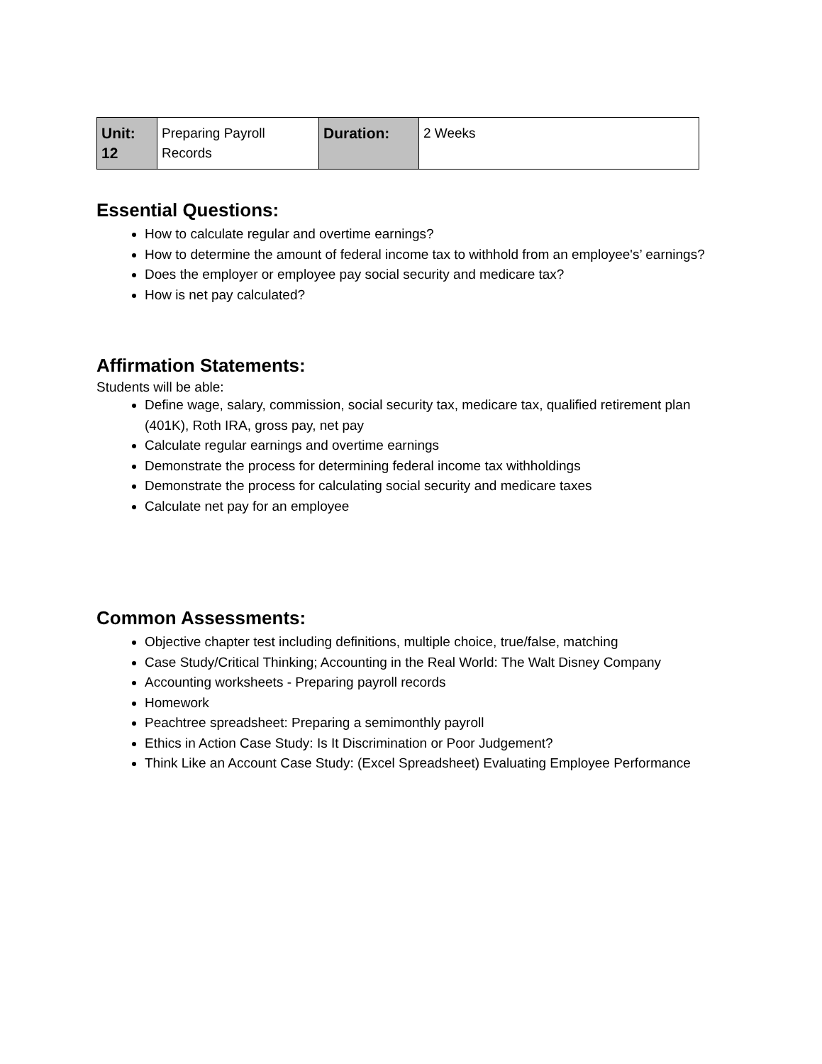| Unit: 12 | Preparing Payroll Records | Duration: | 2 Weeks |
Essential Questions:
How to calculate regular and overtime earnings?
How to determine the amount of federal income tax to withhold from an employee's’ earnings?
Does the employer or employee pay social security and medicare tax?
How is net pay calculated?
Affirmation Statements:
Students will be able:
Define wage, salary, commission, social security tax, medicare tax, qualified retirement plan (401K), Roth IRA, gross pay, net pay
Calculate regular earnings and overtime earnings
Demonstrate the process for determining federal income tax withholdings
Demonstrate the process for calculating social security and medicare taxes
Calculate net pay for an employee
Common Assessments:
Objective chapter test including definitions, multiple choice, true/false, matching
Case Study/Critical Thinking; Accounting in the Real World: The Walt Disney Company
Accounting worksheets - Preparing payroll records
Homework
Peachtree spreadsheet: Preparing a semimonthly payroll
Ethics in Action Case Study: Is It Discrimination or Poor Judgement?
Think Like an Account Case Study: (Excel Spreadsheet) Evaluating Employee Performance